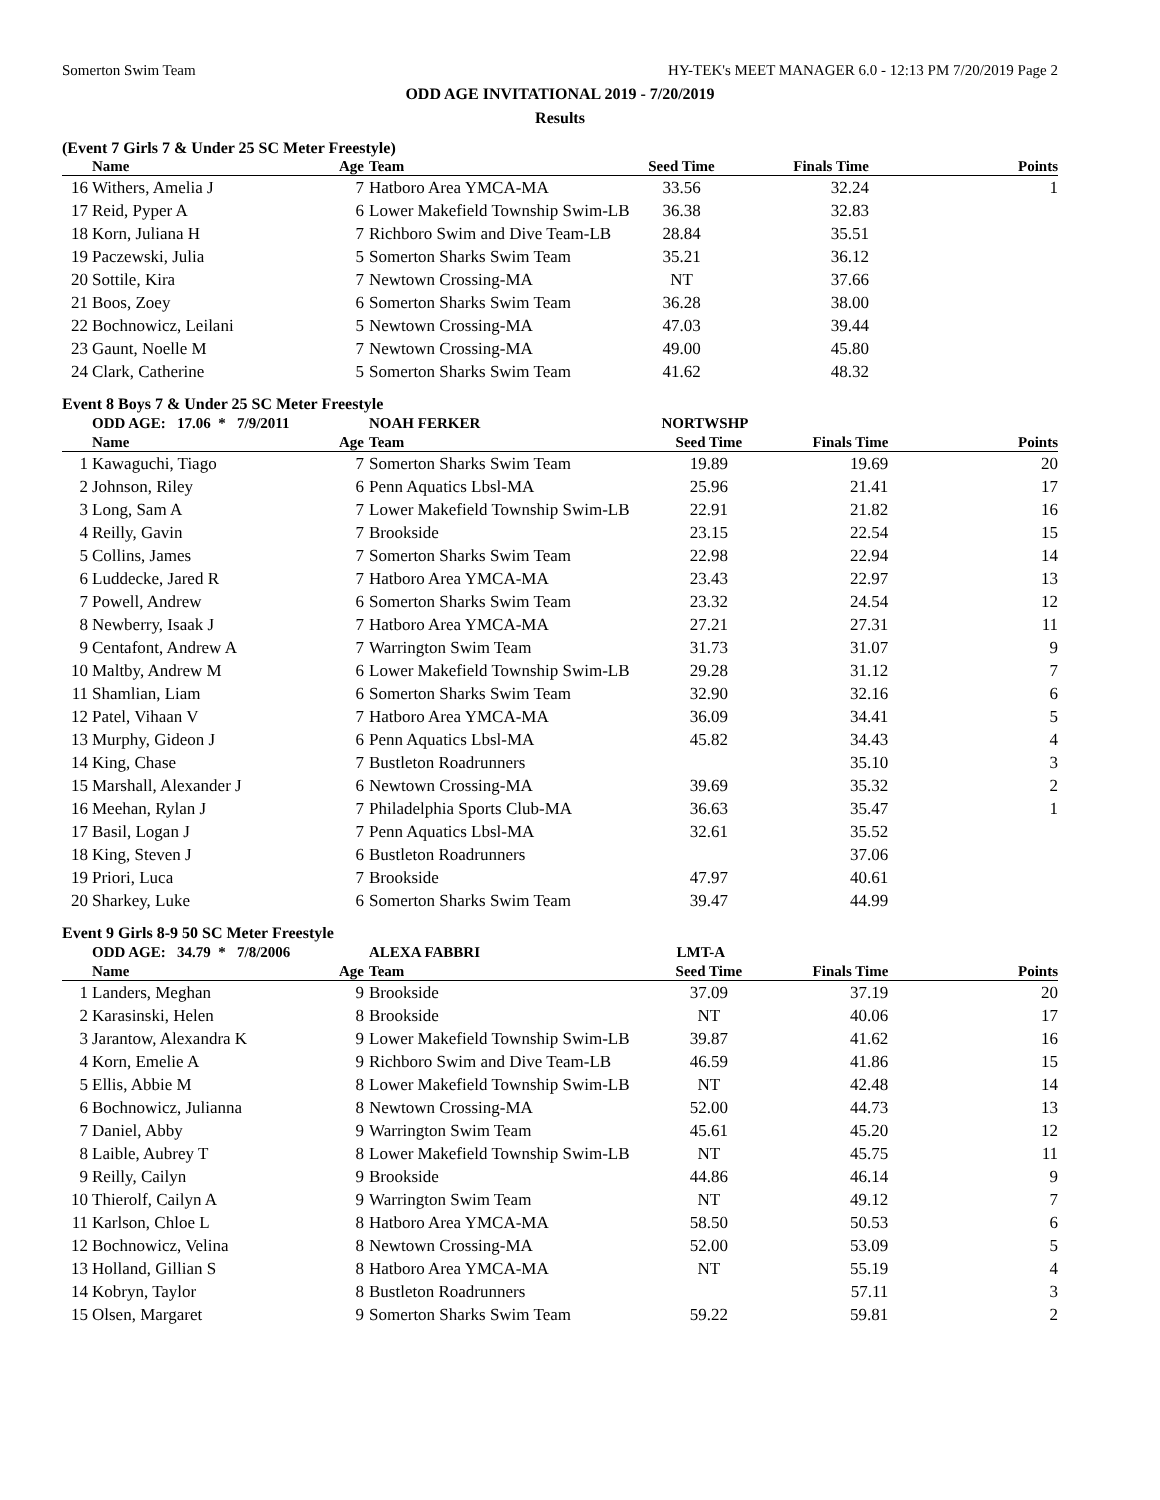Somerton Swim Team HY-TEK's MEET MANAGER 6.0 - 12:13 PM 7/20/2019 Page 2
ODD AGE INVITATIONAL 2019 - 7/20/2019
Results
(Event 7 Girls 7 & Under 25 SC Meter Freestyle)
| | Name | Age | Team | Seed Time | Finals Time | Points |
| --- | --- | --- | --- | --- | --- | --- |
| 16 | Withers, Amelia J | 7 | Hatboro Area YMCA-MA | 33.56 | 32.24 | 1 |
| 17 | Reid, Pyper A | 6 | Lower Makefield Township Swim-LB | 36.38 | 32.83 | |
| 18 | Korn, Juliana H | 7 | Richboro Swim and Dive Team-LB | 28.84 | 35.51 | |
| 19 | Paczewski, Julia | 5 | Somerton Sharks Swim Team | 35.21 | 36.12 | |
| 20 | Sottile, Kira | 7 | Newtown Crossing-MA | NT | 37.66 | |
| 21 | Boos, Zoey | 6 | Somerton Sharks Swim Team | 36.28 | 38.00 | |
| 22 | Bochnowicz, Leilani | 5 | Newtown Crossing-MA | 47.03 | 39.44 | |
| 23 | Gaunt, Noelle M | 7 | Newtown Crossing-MA | 49.00 | 45.80 | |
| 24 | Clark, Catherine | 5 | Somerton Sharks Swim Team | 41.62 | 48.32 | |
Event 8 Boys 7 & Under 25 SC Meter Freestyle
| | ODD AGE: 17.06 * 7/9/2011 | | NOAH FERKER | NORTWSHP | | |
| | Name | Age | Team | Seed Time | Finals Time | Points |
| 1 | Kawaguchi, Tiago | 7 | Somerton Sharks Swim Team | 19.89 | 19.69 | 20 |
| 2 | Johnson, Riley | 6 | Penn Aquatics Lbsl-MA | 25.96 | 21.41 | 17 |
| 3 | Long, Sam A | 7 | Lower Makefield Township Swim-LB | 22.91 | 21.82 | 16 |
| 4 | Reilly, Gavin | 7 | Brookside | 23.15 | 22.54 | 15 |
| 5 | Collins, James | 7 | Somerton Sharks Swim Team | 22.98 | 22.94 | 14 |
| 6 | Luddecke, Jared R | 7 | Hatboro Area YMCA-MA | 23.43 | 22.97 | 13 |
| 7 | Powell, Andrew | 6 | Somerton Sharks Swim Team | 23.32 | 24.54 | 12 |
| 8 | Newberry, Isaak J | 7 | Hatboro Area YMCA-MA | 27.21 | 27.31 | 11 |
| 9 | Centafont, Andrew A | 7 | Warrington Swim Team | 31.73 | 31.07 | 9 |
| 10 | Maltby, Andrew M | 6 | Lower Makefield Township Swim-LB | 29.28 | 31.12 | 7 |
| 11 | Shamlian, Liam | 6 | Somerton Sharks Swim Team | 32.90 | 32.16 | 6 |
| 12 | Patel, Vihaan V | 7 | Hatboro Area YMCA-MA | 36.09 | 34.41 | 5 |
| 13 | Murphy, Gideon J | 6 | Penn Aquatics Lbsl-MA | 45.82 | 34.43 | 4 |
| 14 | King, Chase | 7 | Bustleton Roadrunners | | 35.10 | 3 |
| 15 | Marshall, Alexander J | 6 | Newtown Crossing-MA | 39.69 | 35.32 | 2 |
| 16 | Meehan, Rylan J | 7 | Philadelphia Sports Club-MA | 36.63 | 35.47 | 1 |
| 17 | Basil, Logan J | 7 | Penn Aquatics Lbsl-MA | 32.61 | 35.52 | |
| 18 | King, Steven J | 6 | Bustleton Roadrunners | | 37.06 | |
| 19 | Priori, Luca | 7 | Brookside | 47.97 | 40.61 | |
| 20 | Sharkey, Luke | 6 | Somerton Sharks Swim Team | 39.47 | 44.99 | |
Event 9 Girls 8-9 50 SC Meter Freestyle
| | ODD AGE: 34.79 * 7/8/2006 | | ALEXA FABBRI | LMT-A | | |
| | Name | Age | Team | Seed Time | Finals Time | Points |
| 1 | Landers, Meghan | 9 | Brookside | 37.09 | 37.19 | 20 |
| 2 | Karasinski, Helen | 8 | Brookside | NT | 40.06 | 17 |
| 3 | Jarantow, Alexandra K | 9 | Lower Makefield Township Swim-LB | 39.87 | 41.62 | 16 |
| 4 | Korn, Emelie A | 9 | Richboro Swim and Dive Team-LB | 46.59 | 41.86 | 15 |
| 5 | Ellis, Abbie M | 8 | Lower Makefield Township Swim-LB | NT | 42.48 | 14 |
| 6 | Bochnowicz, Julianna | 8 | Newtown Crossing-MA | 52.00 | 44.73 | 13 |
| 7 | Daniel, Abby | 9 | Warrington Swim Team | 45.61 | 45.20 | 12 |
| 8 | Laible, Aubrey T | 8 | Lower Makefield Township Swim-LB | NT | 45.75 | 11 |
| 9 | Reilly, Cailyn | 9 | Brookside | 44.86 | 46.14 | 9 |
| 10 | Thierolf, Cailyn A | 9 | Warrington Swim Team | NT | 49.12 | 7 |
| 11 | Karlson, Chloe L | 8 | Hatboro Area YMCA-MA | 58.50 | 50.53 | 6 |
| 12 | Bochnowicz, Velina | 8 | Newtown Crossing-MA | 52.00 | 53.09 | 5 |
| 13 | Holland, Gillian S | 8 | Hatboro Area YMCA-MA | NT | 55.19 | 4 |
| 14 | Kobryn, Taylor | 8 | Bustleton Roadrunners | | 57.11 | 3 |
| 15 | Olsen, Margaret | 9 | Somerton Sharks Swim Team | 59.22 | 59.81 | 2 |